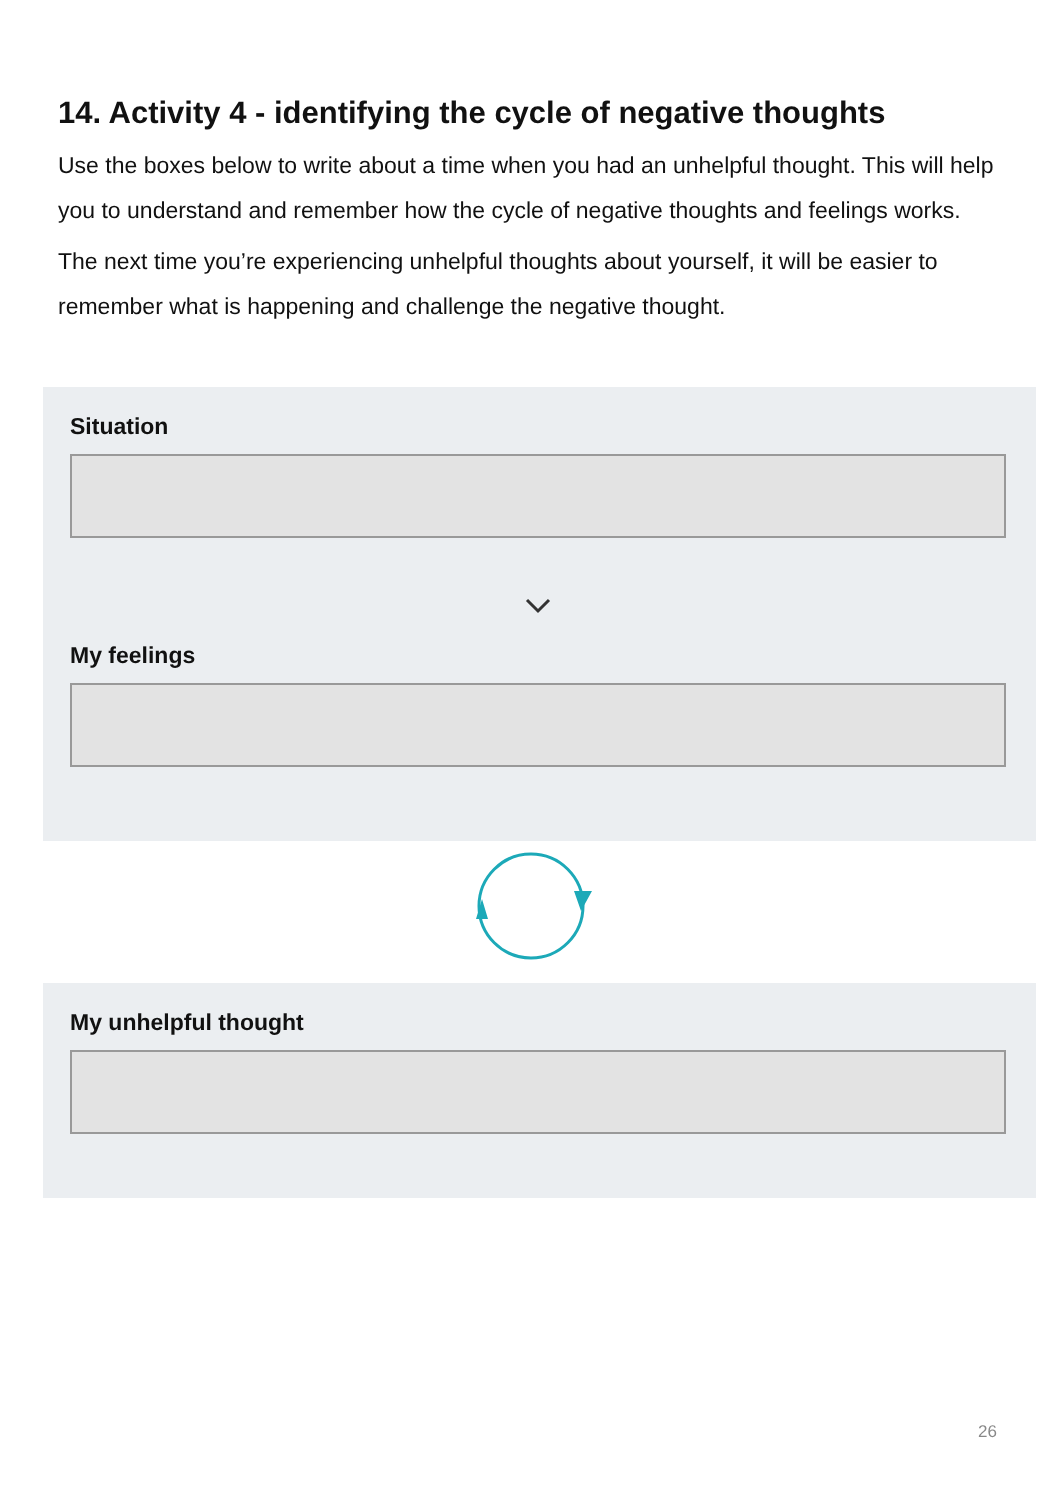14. Activity 4 - identifying the cycle of negative thoughts
Use the boxes below to write about a time when you had an unhelpful thought. This will help you to understand and remember how the cycle of negative thoughts and feelings works.
The next time you’re experiencing unhelpful thoughts about yourself, it will be easier to remember what is happening and challenge the negative thought.
Situation
My feelings
My unhelpful thought
26